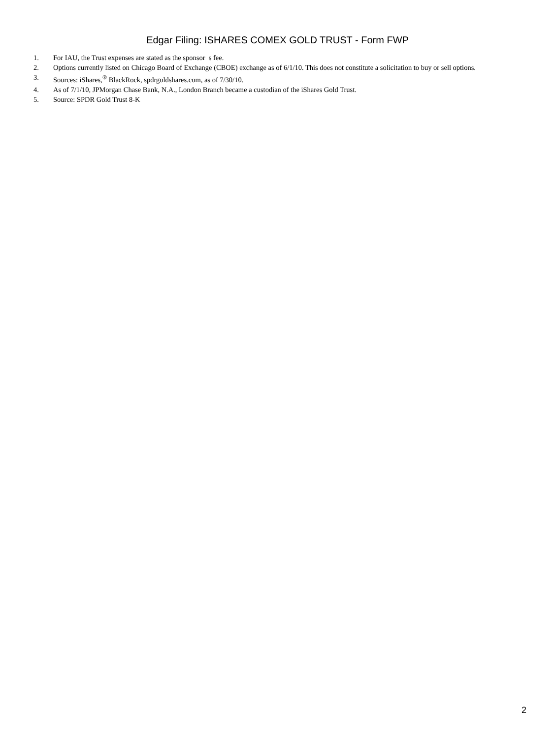Edgar Filing: ISHARES COMEX GOLD TRUST - Form FWP
1. For IAU, the Trust expenses are stated as the sponsor s fee.
2. Options currently listed on Chicago Board of Exchange (CBOE) exchange as of 6/1/10. This does not constitute a solicitation to buy or sell options.
3. Sources: iShares,<sup>®</sup> BlackRock, spdrgoldshares.com, as of 7/30/10.
4. As of 7/1/10, JPMorgan Chase Bank, N.A., London Branch became a custodian of the iShares Gold Trust.
5. Source: SPDR Gold Trust 8-K
2